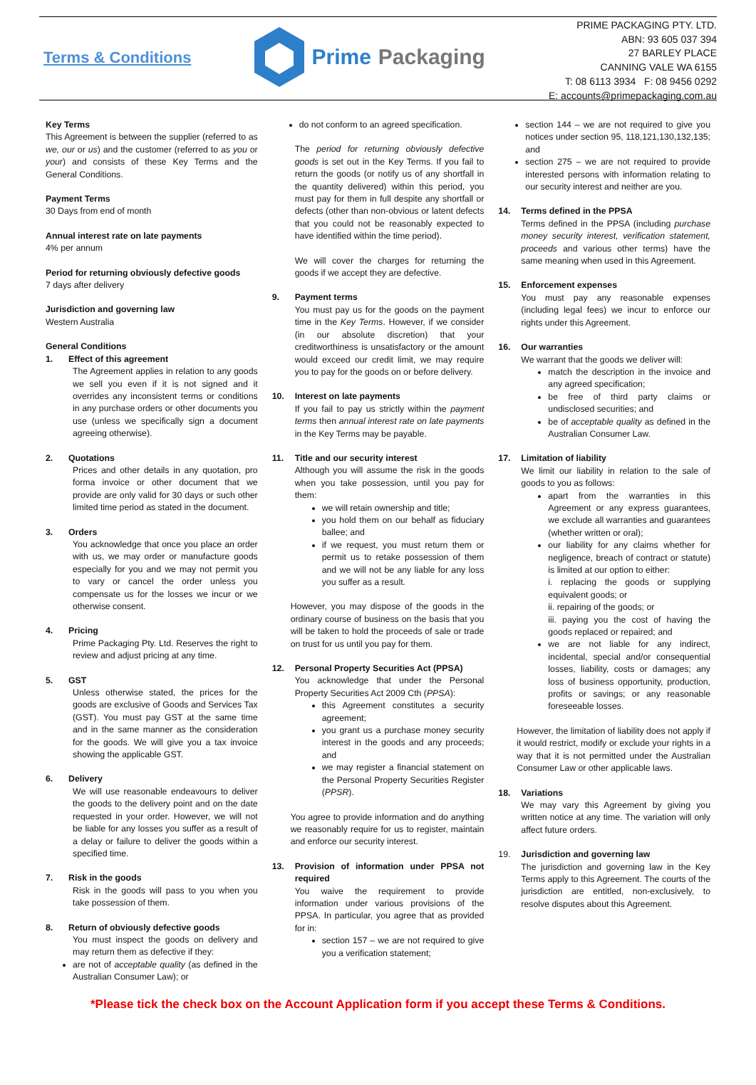Terms & Conditions
Prime Packaging
PRIME PACKAGING PTY. LTD.
ABN: 93 605 037 394
27 BARLEY PLACE
CANNING VALE WA 6155
T: 08 6113 3934 F: 08 9456 0292
E: accounts@primepackaging.com.au
Key Terms
This Agreement is between the supplier (referred to as we, our or us) and the customer (referred to as you or your) and consists of these Key Terms and the General Conditions.
Payment Terms
30 Days from end of month
Annual interest rate on late payments
4% per annum
Period for returning obviously defective goods
7 days after delivery
Jurisdiction and governing law
Western Australia
General Conditions
1. Effect of this agreement
The Agreement applies in relation to any goods we sell you even if it is not signed and it overrides any inconsistent terms or conditions in any purchase orders or other documents you use (unless we specifically sign a document agreeing otherwise).
2. Quotations
Prices and other details in any quotation, pro forma invoice or other document that we provide are only valid for 30 days or such other limited time period as stated in the document.
3. Orders
You acknowledge that once you place an order with us, we may order or manufacture goods especially for you and we may not permit you to vary or cancel the order unless you compensate us for the losses we incur or we otherwise consent.
4. Pricing
Prime Packaging Pty. Ltd. Reserves the right to review and adjust pricing at any time.
5. GST
Unless otherwise stated, the prices for the goods are exclusive of Goods and Services Tax (GST). You must pay GST at the same time and in the same manner as the consideration for the goods. We will give you a tax invoice showing the applicable GST.
6. Delivery
We will use reasonable endeavours to deliver the goods to the delivery point and on the date requested in your order. However, we will not be liable for any losses you suffer as a result of a delay or failure to deliver the goods within a specified time.
7. Risk in the goods
Risk in the goods will pass to you when you take possession of them.
8. Return of obviously defective goods
You must inspect the goods on delivery and may return them as defective if they:
are not of acceptable quality (as defined in the Australian Consumer Law); or
do not conform to an agreed specification.
The period for returning obviously defective goods is set out in the Key Terms. If you fail to return the goods (or notify us of any shortfall in the quantity delivered) within this period, you must pay for them in full despite any shortfall or defects (other than non-obvious or latent defects that you could not be reasonably expected to have identified within the time period).
We will cover the charges for returning the goods if we accept they are defective.
9. Payment terms
You must pay us for the goods on the payment time in the Key Terms. However, if we consider (in our absolute discretion) that your creditworthiness is unsatisfactory or the amount would exceed our credit limit, we may require you to pay for the goods on or before delivery.
10. Interest on late payments
If you fail to pay us strictly within the payment terms then annual interest rate on late payments in the Key Terms may be payable.
11. Title and our security interest
Although you will assume the risk in the goods when you take possession, until you pay for them:
we will retain ownership and title;
you hold them on our behalf as fiduciary ballee; and
if we request, you must return them or permit us to retake possession of them and we will not be any liable for any loss you suffer as a result.
However, you may dispose of the goods in the ordinary course of business on the basis that you will be taken to hold the proceeds of sale or trade on trust for us until you pay for them.
12. Personal Property Securities Act (PPSA)
You acknowledge that under the Personal Property Securities Act 2009 Cth (PPSA):
this Agreement constitutes a security agreement;
you grant us a purchase money security interest in the goods and any proceeds; and
we may register a financial statement on the Personal Property Securities Register (PPSR).
You agree to provide information and do anything we reasonably require for us to register, maintain and enforce our security interest.
13. Provision of information under PPSA not required
You waive the requirement to provide information under various provisions of the PPSA. In particular, you agree that as provided for in:
section 157 – we are not required to give you a verification statement;
section 144 – we are not required to give you notices under section 95, 118,121,130,132,135; and
section 275 – we are not required to provide interested persons with information relating to our security interest and neither are you.
14. Terms defined in the PPSA
Terms defined in the PPSA (including purchase money security interest, verification statement, proceeds and various other terms) have the same meaning when used in this Agreement.
15. Enforcement expenses
You must pay any reasonable expenses (including legal fees) we incur to enforce our rights under this Agreement.
16. Our warranties
We warrant that the goods we deliver will:
match the description in the invoice and any agreed specification;
be free of third party claims or undisclosed securities; and
be of acceptable quality as defined in the Australian Consumer Law.
17. Limitation of liability
We limit our liability in relation to the sale of goods to you as follows:
apart from the warranties in this Agreement or any express guarantees, we exclude all warranties and guarantees (whether written or oral);
our liability for any claims whether for negligence, breach of contract or statute) is limited at our option to either:
i. replacing the goods or supplying equivalent goods; or
ii. repairing of the goods; or
iii. paying you the cost of having the goods replaced or repaired; and
we are not liable for any indirect, incidental, special and/or consequential losses, liability, costs or damages; any loss of business opportunity, production, profits or savings; or any reasonable foreseeable losses.
However, the limitation of liability does not apply if it would restrict, modify or exclude your rights in a way that it is not permitted under the Australian Consumer Law or other applicable laws.
18. Variations
We may vary this Agreement by giving you written notice at any time. The variation will only affect future orders.
19. Jurisdiction and governing law
The jurisdiction and governing law in the Key Terms apply to this Agreement. The courts of the jurisdiction are entitled, non-exclusively, to resolve disputes about this Agreement.
*Please tick the check box on the Account Application form if you accept these Terms & Conditions.